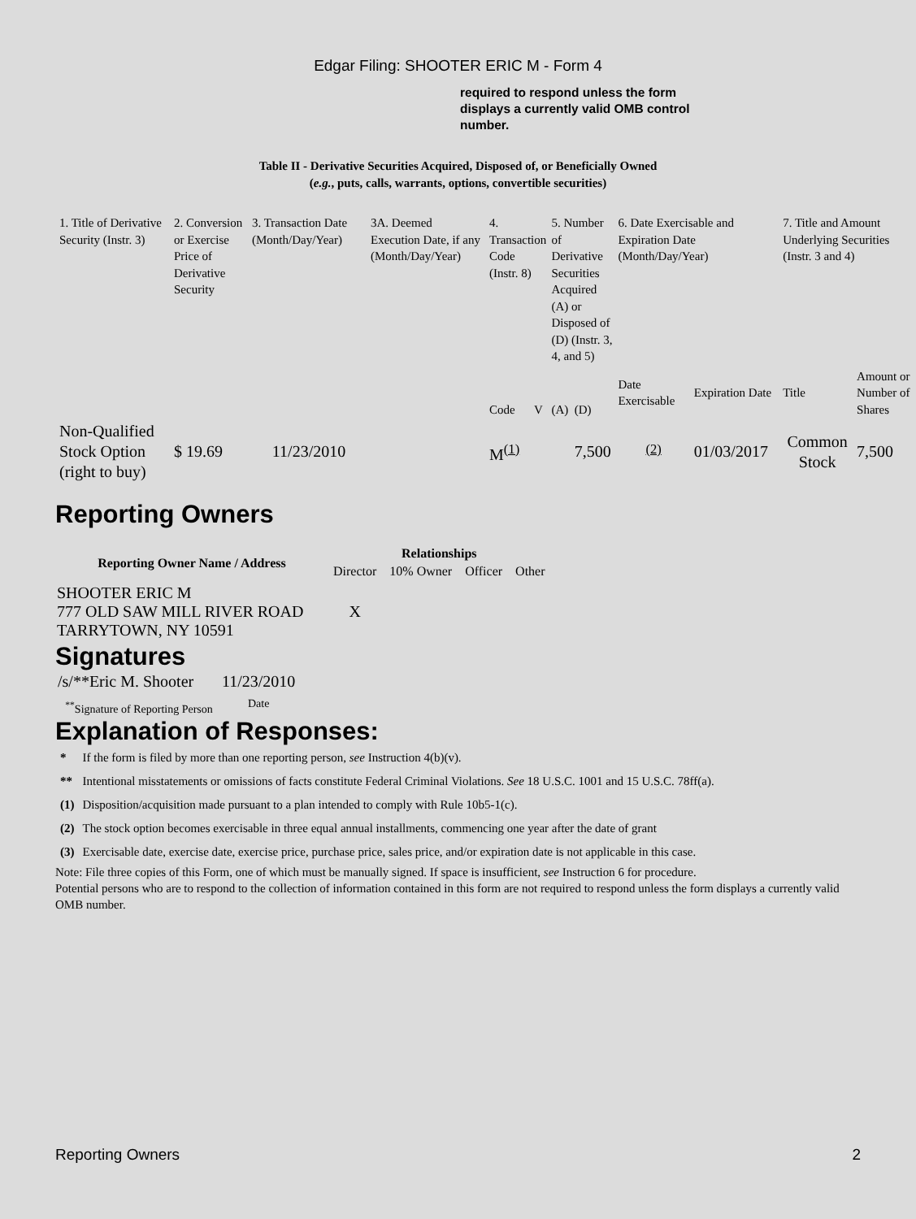Edgar Filing: SHOOTER ERIC M - Form 4
required to respond unless the form displays a currently valid OMB control number.
Table II - Derivative Securities Acquired, Disposed of, or Beneficially Owned
(e.g., puts, calls, warrants, options, convertible securities)
| 1. Title of Derivative Security (Instr. 3) | 2. Conversion or Exercise Price of Derivative Security | 3. Transaction Date (Month/Day/Year) | 3A. Deemed Execution Date, if any (Month/Day/Year) | 4. Transaction Code (Instr. 8) | | 5. Number of Derivative Securities Acquired (A) or Disposed of (D) (Instr. 3, 4, and 5) | | 6. Date Exercisable and Expiration Date (Month/Day/Year) | | 7. Title and Amount Underlying Securities (Instr. 3 and 4) | |
| | | | | Code | V | (A) | (D) | Date Exercisable | Expiration Date | Title | Amount or Number of Shares |
| Non-Qualified Stock Option (right to buy) | $ 19.69 | 11/23/2010 | | M<sup>(1)</sup> | | | 7,500 | <sup>(2)</sup> | 01/03/2017 | Common Stock | 7,500 |
Reporting Owners
| Reporting Owner Name / Address | Relationships | | | |
| --- | --- | --- | --- | --- |
| | Director | 10% Owner | Officer | Other |
| SHOOTER ERIC M 777 OLD SAW MILL RIVER ROAD TARRYTOWN, NY 10591 | X | | | |
Signatures
| /s/**Eric M. Shooter | 11/23/2010 |
| <sup>**</sup> Signature of Reporting Person | Date |
Explanation of Responses:
| * | If the form is filed by more than one reporting person, see Instruction 4(b)(v). |
| ** | Intentional misstatements or omissions of facts constitute Federal Criminal Violations. See 18 U.S.C. 1001 and 15 U.S.C. 78ff(a). |
| (1) | Disposition/acquisition made pursuant to a plan intended to comply with Rule 10b5-1(c). |
| (2) | The stock option becomes exercisable in three equal annual installments, commencing one year after the date of grant |
| (3) | Exercisable date, exercise date, exercise price, purchase price, sales price, and/or expiration date is not applicable in this case. |
Note: File three copies of this Form, one of which must be manually signed. If space is insufficient, see Instruction 6 for procedure.
Potential persons who are to respond to the collection of information contained in this form are not required to respond unless the form displays a currently valid OMB number.
Reporting Owners 2